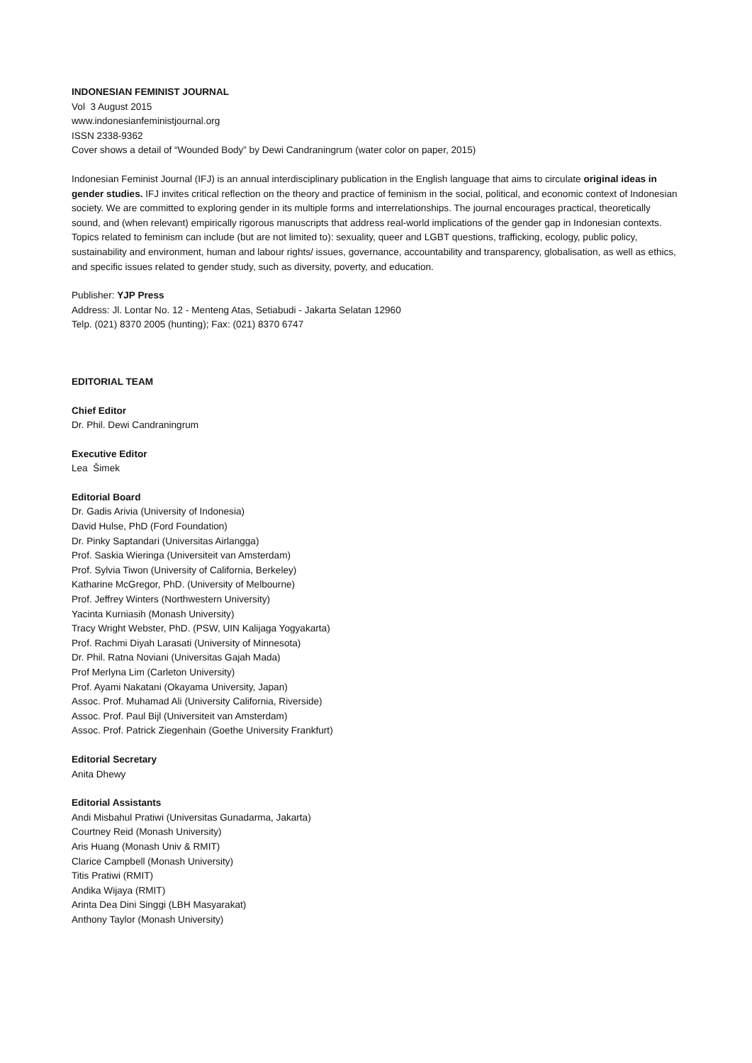INDONESIAN FEMINIST JOURNAL
Vol 3 August 2015
www.indonesianfeministjournal.org
ISSN 2338-9362
Cover shows a detail of “Wounded Body” by Dewi Candraningrum (water color on paper, 2015)
Indonesian Feminist Journal (IFJ) is an annual interdisciplinary publication in the English language that aims to circulate original ideas in gender studies. IFJ invites critical reflection on the theory and practice of feminism in the social, political, and economic context of Indonesian society. We are committed to exploring gender in its multiple forms and interrelationships. The journal encourages practical, theoretically sound, and (when relevant) empirically rigorous manuscripts that address real-world implications of the gender gap in Indonesian contexts. Topics related to feminism can include (but are not limited to): sexuality, queer and LGBT questions, trafficking, ecology, public policy, sustainability and environment, human and labour rights/ issues, governance, accountability and transparency, globalisation, as well as ethics, and specific issues related to gender study, such as diversity, poverty, and education.
Publisher: YJP Press
Address: Jl. Lontar No. 12 - Menteng Atas, Setiabudi - Jakarta Selatan 12960
Telp. (021) 8370 2005 (hunting); Fax: (021) 8370 6747
EDITORIAL TEAM
Chief Editor
Dr. Phil. Dewi Candraningrum
Executive Editor
Lea Šimek
Editorial Board
Dr. Gadis Arivia (University of Indonesia)
David Hulse, PhD (Ford Foundation)
Dr. Pinky Saptandari (Universitas Airlangga)
Prof. Saskia Wieringa (Universiteit van Amsterdam)
Prof. Sylvia Tiwon (University of California, Berkeley)
Katharine McGregor, PhD. (University of Melbourne)
Prof. Jeffrey Winters (Northwestern University)
Yacinta Kurniasih (Monash University)
Tracy Wright Webster, PhD. (PSW, UIN Kalijaga Yogyakarta)
Prof. Rachmi Diyah Larasati (University of Minnesota)
Dr. Phil. Ratna Noviani (Universitas Gajah Mada)
Prof Merlyna Lim (Carleton University)
Prof. Ayami Nakatani (Okayama University, Japan)
Assoc. Prof. Muhamad Ali (University California, Riverside)
Assoc. Prof. Paul Bijl (Universiteit van Amsterdam)
Assoc. Prof. Patrick Ziegenhain (Goethe University Frankfurt)
Editorial Secretary
Anita Dhewy
Editorial Assistants
Andi Misbahul Pratiwi (Universitas Gunadarma, Jakarta)
Courtney Reid (Monash University)
Aris Huang (Monash Univ & RMIT)
Clarice Campbell (Monash University)
Titis Pratiwi (RMIT)
Andika Wijaya (RMIT)
Arinta Dea Dini Singgi (LBH Masyarakat)
Anthony Taylor (Monash University)